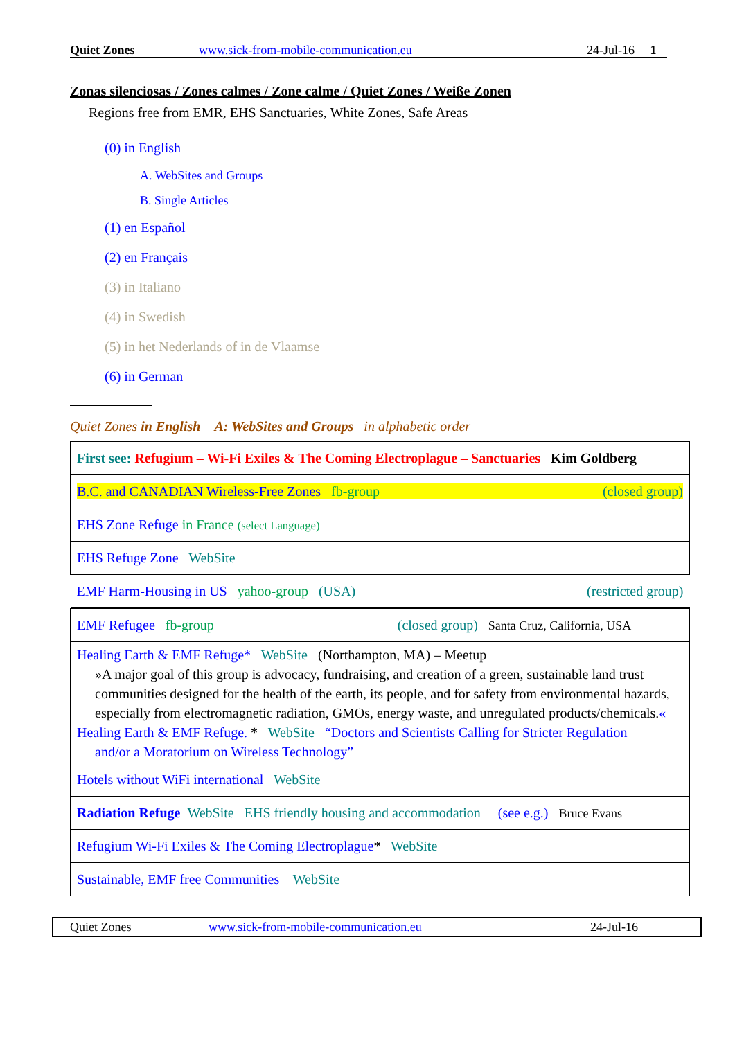Quiet Zones www.sick-from-mobile-communication.eu 24-Jul-16 1
Zonas silenciosas / Zones calmes / Zone calme / Quiet Zones / Weiße Zonen
Regions free from EMR, EHS Sanctuaries, White Zones, Safe Areas
(0) in English
A. WebSites and Groups
B. Single Articles
(1) en Español
(2) en Français
(3) in Italiano
(4) in Swedish
(5) in het Nederlands of in de Vlaamse
(6) in German
Quiet Zones in English A: WebSites and Groups in alphabetic order
| First see: Refugium – Wi-Fi Exiles & The Coming Electroplague – Sanctuaries Kim Goldberg |
| B.C. and CANADIAN Wireless-Free Zones fb-group (closed group) |
| EHS Zone Refuge in France (select Language) |
| EHS Refuge Zone WebSite |
| EMF Harm-Housing in US yahoo-group (USA) (restricted group) |
| EMF Refugee fb-group (closed group) Santa Cruz, California, USA |
| Healing Earth & EMF Refuge* WebSite (Northampton, MA) – Meetup »A major goal of this group is advocacy, fundraising, and creation of a green, sustainable land trust communities designed for the health of the earth, its people, and for safety from environmental hazards, especially from electromagnetic radiation, GMOs, energy waste, and unregulated products/chemicals. « Healing Earth & EMF Refuge. * WebSite “Doctors and Scientists Calling for Stricter Regulation and/or a Moratorium on Wireless Technology” |
| Hotels without WiFi international WebSite |
| Radiation Refuge WebSite EHS friendly housing and accommodation (see e.g.) Bruce Evans |
| Refugium Wi-Fi Exiles & The Coming Electroplague * WebSite |
| Sustainable, EMF free Communities WebSite |
Quiet Zones www.sick-from-mobile-communication.eu 24-Jul-16